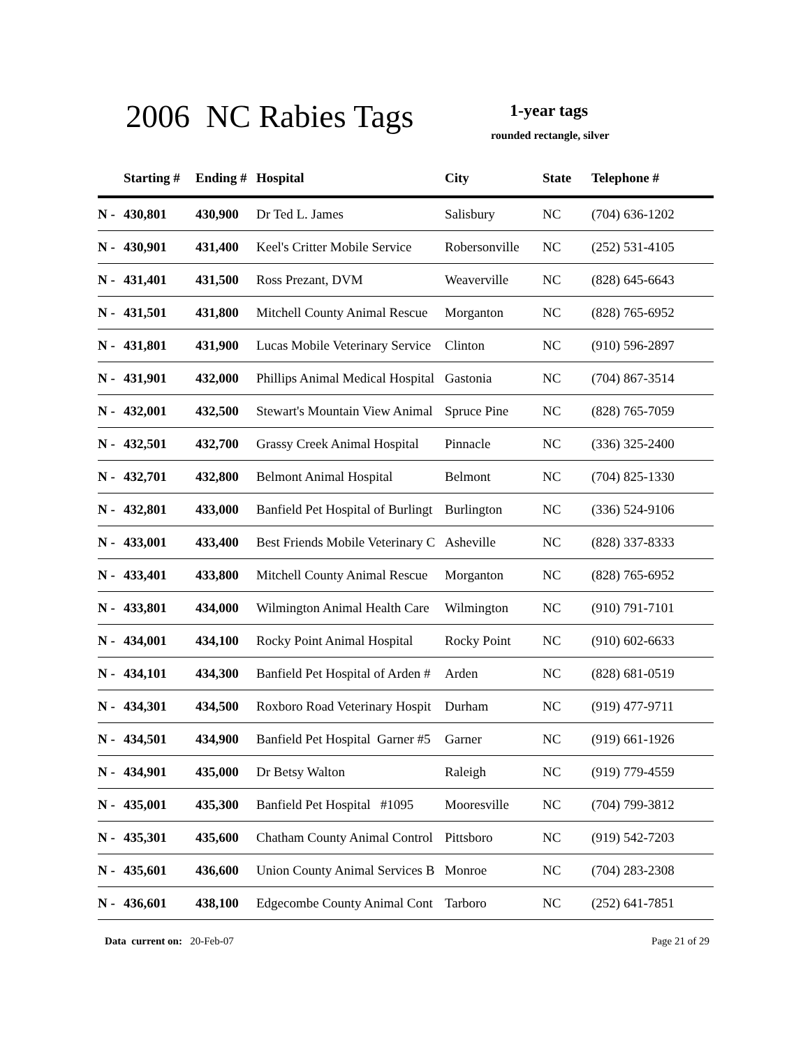2006 NC Rabies Tags 1-year tags
rounded rectangle, silver
| | Starting # | Ending # | Hospital | City | State | Telephone # |
| --- | --- | --- | --- | --- | --- | --- |
| N - | 430,801 | 430,900 | Dr Ted L. James | Salisbury | NC | (704) 636-1202 |
| N - | 430,901 | 431,400 | Keel's Critter Mobile Service | Robersonville | NC | (252) 531-4105 |
| N - | 431,401 | 431,500 | Ross Prezant, DVM | Weaverville | NC | (828) 645-6643 |
| N - | 431,501 | 431,800 | Mitchell County Animal Rescue | Morganton | NC | (828) 765-6952 |
| N - | 431,801 | 431,900 | Lucas Mobile Veterinary Service | Clinton | NC | (910) 596-2897 |
| N - | 431,901 | 432,000 | Phillips Animal Medical Hospital | Gastonia | NC | (704) 867-3514 |
| N - | 432,001 | 432,500 | Stewart's Mountain View Animal | Spruce Pine | NC | (828) 765-7059 |
| N - | 432,501 | 432,700 | Grassy Creek Animal Hospital | Pinnacle | NC | (336) 325-2400 |
| N - | 432,701 | 432,800 | Belmont Animal Hospital | Belmont | NC | (704) 825-1330 |
| N - | 432,801 | 433,000 | Banfield Pet Hospital of Burlingt | Burlington | NC | (336) 524-9106 |
| N - | 433,001 | 433,400 | Best Friends Mobile Veterinary C | Asheville | NC | (828) 337-8333 |
| N - | 433,401 | 433,800 | Mitchell County Animal Rescue | Morganton | NC | (828) 765-6952 |
| N - | 433,801 | 434,000 | Wilmington Animal Health Care | Wilmington | NC | (910) 791-7101 |
| N - | 434,001 | 434,100 | Rocky Point Animal Hospital | Rocky Point | NC | (910) 602-6633 |
| N - | 434,101 | 434,300 | Banfield Pet Hospital of Arden # | Arden | NC | (828) 681-0519 |
| N - | 434,301 | 434,500 | Roxboro Road Veterinary Hospit | Durham | NC | (919) 477-9711 |
| N - | 434,501 | 434,900 | Banfield Pet Hospital Garner #5 | Garner | NC | (919) 661-1926 |
| N - | 434,901 | 435,000 | Dr Betsy Walton | Raleigh | NC | (919) 779-4559 |
| N - | 435,001 | 435,300 | Banfield Pet Hospital #1095 | Mooresville | NC | (704) 799-3812 |
| N - | 435,301 | 435,600 | Chatham County Animal Control | Pittsboro | NC | (919) 542-7203 |
| N - | 435,601 | 436,600 | Union County Animal Services B | Monroe | NC | (704) 283-2308 |
| N - | 436,601 | 438,100 | Edgecombe County Animal Cont | Tarboro | NC | (252) 641-7851 |
Data current on: 20-Feb-07 Page 21 of 29